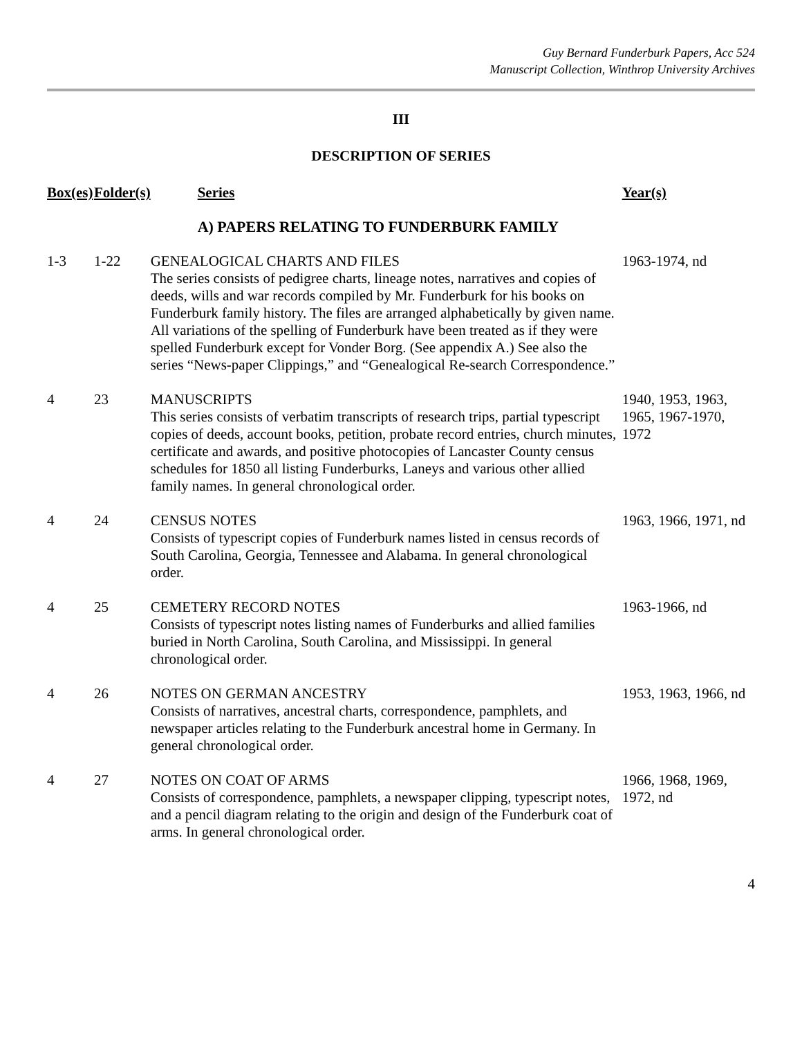Guy Bernard Funderburk Papers, Acc 524
Manuscript Collection, Winthrop University Archives
III
DESCRIPTION OF SERIES
| Box(es) | Folder(s) | Series | Year(s) |
| --- | --- | --- | --- |
| | | A) PAPERS RELATING TO FUNDERBURK FAMILY | |
| 1-3 | 1-22 | GENEALOGICAL CHARTS AND FILES The series consists of pedigree charts, lineage notes, narratives and copies of deeds, wills and war records compiled by Mr. Funderburk for his books on Funderburk family history. The files are arranged alphabetically by given name. All variations of the spelling of Funderburk have been treated as if they were spelled Funderburk except for Vonder Borg. (See appendix A.) See also the series “News-paper Clippings,” and “Genealogical Re-search Correspondence.” | 1963-1974, nd |
| 4 | 23 | MANUSCRIPTS This series consists of verbatim transcripts of research trips, partial typescript copies of deeds, account books, petition, probate record entries, church minutes, certificate and awards, and positive photocopies of Lancaster County census schedules for 1850 all listing Funderburks, Laneys and various other allied family names. In general chronological order. | 1940, 1953, 1963, 1965, 1967-1970, 1972 |
| 4 | 24 | CENSUS NOTES Consists of typescript copies of Funderburk names listed in census records of South Carolina, Georgia, Tennessee and Alabama. In general chronological order. | 1963, 1966, 1971, nd |
| 4 | 25 | CEMETERY RECORD NOTES Consists of typescript notes listing names of Funderburks and allied families buried in North Carolina, South Carolina, and Mississippi. In general chronological order. | 1963-1966, nd |
| 4 | 26 | NOTES ON GERMAN ANCESTRY Consists of narratives, ancestral charts, correspondence, pamphlets, and newspaper articles relating to the Funderburk ancestral home in Germany. In general chronological order. | 1953, 1963, 1966, nd |
| 4 | 27 | NOTES ON COAT OF ARMS Consists of correspondence, pamphlets, a newspaper clipping, typescript notes, and a pencil diagram relating to the origin and design of the Funderburk coat of arms. In general chronological order. | 1966, 1968, 1969, 1972, nd |
4